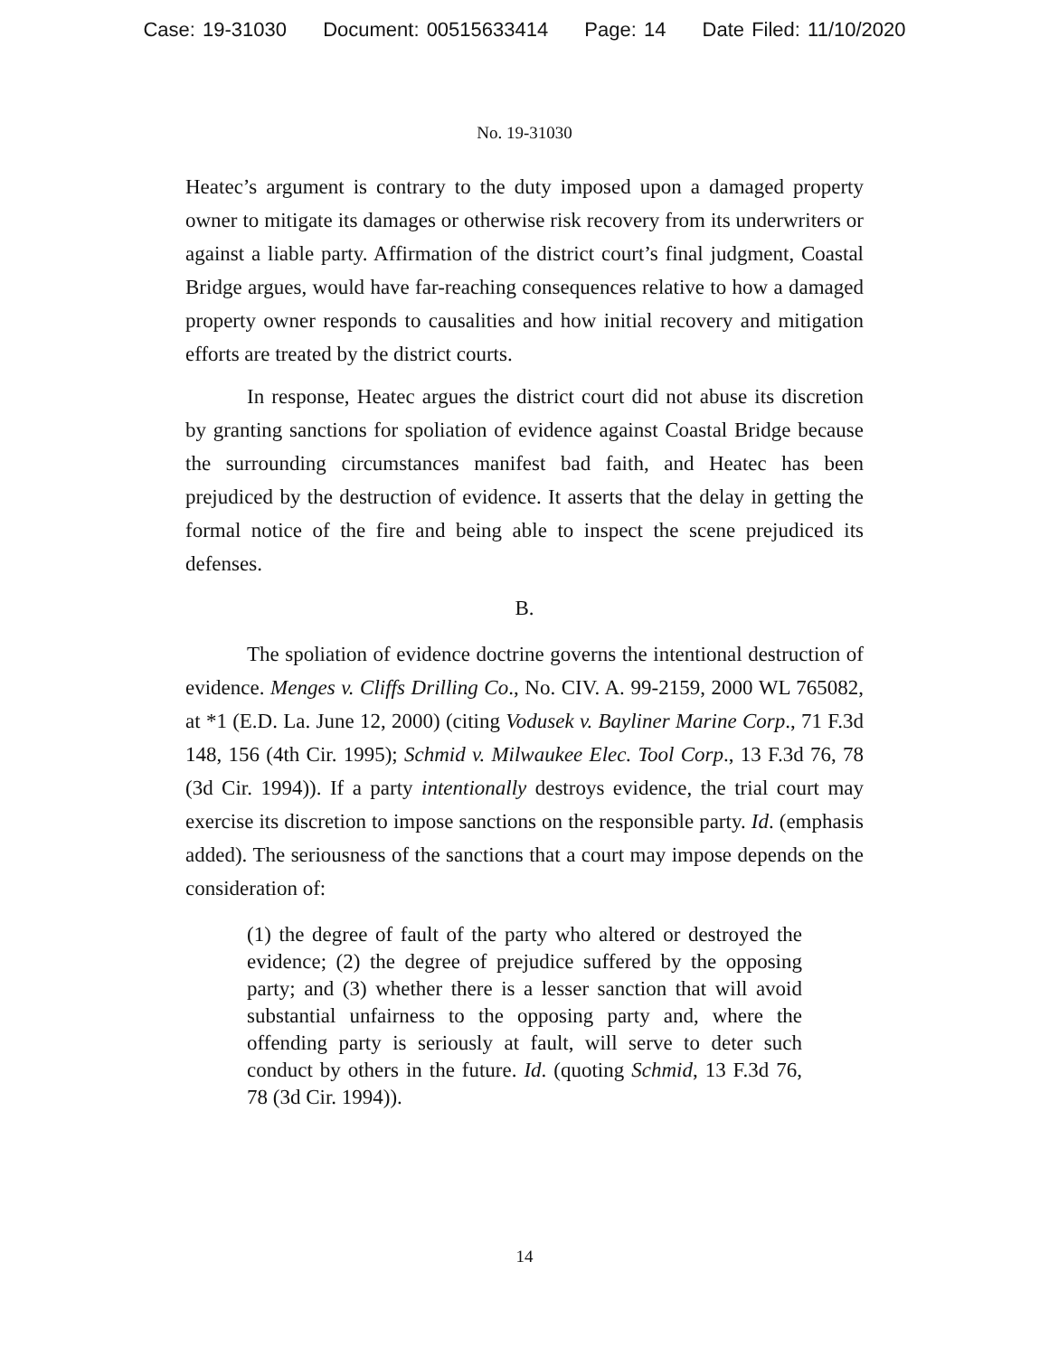Case: 19-31030 Document: 00515633414 Page: 14 Date Filed: 11/10/2020
No. 19-31030
Heatec’s argument is contrary to the duty imposed upon a damaged property owner to mitigate its damages or otherwise risk recovery from its underwriters or against a liable party. Affirmation of the district court’s final judgment, Coastal Bridge argues, would have far-reaching consequences relative to how a damaged property owner responds to causalities and how initial recovery and mitigation efforts are treated by the district courts.
In response, Heatec argues the district court did not abuse its discretion by granting sanctions for spoliation of evidence against Coastal Bridge because the surrounding circumstances manifest bad faith, and Heatec has been prejudiced by the destruction of evidence. It asserts that the delay in getting the formal notice of the fire and being able to inspect the scene prejudiced its defenses.
B.
The spoliation of evidence doctrine governs the intentional destruction of evidence. Menges v. Cliffs Drilling Co., No. CIV. A. 99-2159, 2000 WL 765082, at *1 (E.D. La. June 12, 2000) (citing Vodusek v. Bayliner Marine Corp., 71 F.3d 148, 156 (4th Cir. 1995); Schmid v. Milwaukee Elec. Tool Corp., 13 F.3d 76, 78 (3d Cir. 1994)). If a party intentionally destroys evidence, the trial court may exercise its discretion to impose sanctions on the responsible party. Id. (emphasis added). The seriousness of the sanctions that a court may impose depends on the consideration of:
(1) the degree of fault of the party who altered or destroyed the evidence; (2) the degree of prejudice suffered by the opposing party; and (3) whether there is a lesser sanction that will avoid substantial unfairness to the opposing party and, where the offending party is seriously at fault, will serve to deter such conduct by others in the future. Id. (quoting Schmid, 13 F.3d 76, 78 (3d Cir. 1994)).
14